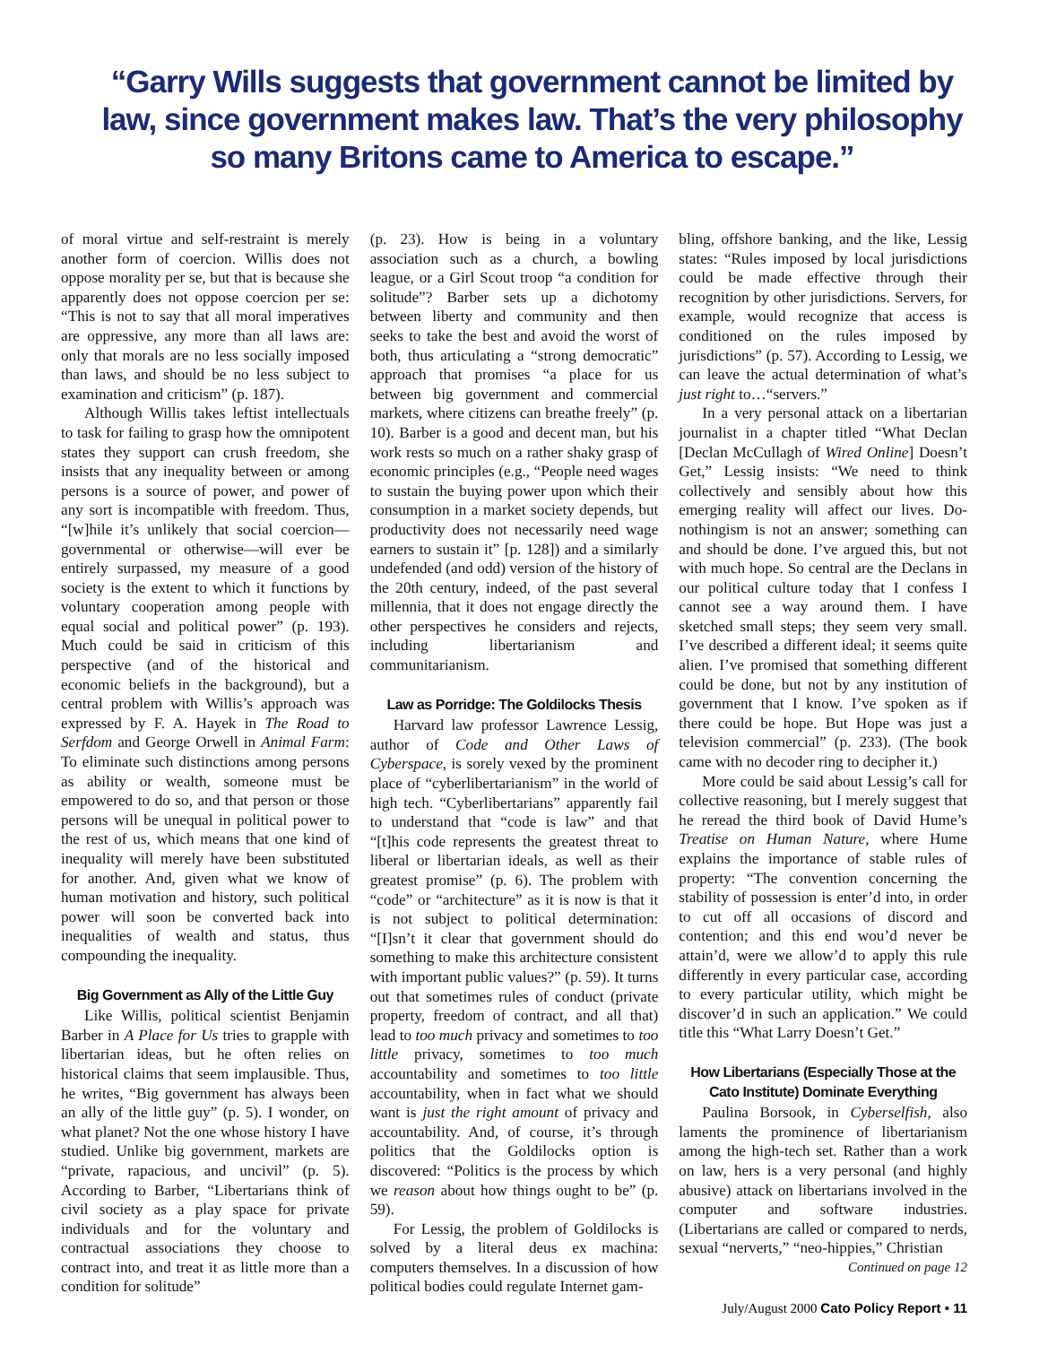“Garry Wills suggests that government cannot be limited by law, since government makes law. That’s the very philosophy so many Britons came to America to escape.”
of moral virtue and self-restraint is merely another form of coercion. Willis does not oppose morality per se, but that is because she apparently does not oppose coercion per se: “This is not to say that all moral imperatives are oppressive, any more than all laws are: only that morals are no less socially imposed than laws, and should be no less subject to examination and criticism” (p. 187).
Although Willis takes leftist intellectuals to task for failing to grasp how the omnipotent states they support can crush freedom, she insists that any inequality between or among persons is a source of power, and power of any sort is incompatible with freedom. Thus, “[w]hile it’s unlikely that social coercion—governmental or otherwise—will ever be entirely surpassed, my measure of a good society is the extent to which it functions by voluntary cooperation among people with equal social and political power” (p. 193). Much could be said in criticism of this perspective (and of the historical and economic beliefs in the background), but a central problem with Willis’s approach was expressed by F. A. Hayek in The Road to Serfdom and George Orwell in Animal Farm: To eliminate such distinctions among persons as ability or wealth, someone must be empowered to do so, and that person or those persons will be unequal in political power to the rest of us, which means that one kind of inequality will merely have been substituted for another. And, given what we know of human motivation and history, such political power will soon be converted back into inequalities of wealth and status, thus compounding the inequality.
Big Government as Ally of the Little Guy
Like Willis, political scientist Benjamin Barber in A Place for Us tries to grapple with libertarian ideas, but he often relies on historical claims that seem implausible. Thus, he writes, “Big government has always been an ally of the little guy” (p. 5). I wonder, on what planet? Not the one whose history I have studied. Unlike big government, markets are “private, rapacious, and uncivil” (p. 5). According to Barber, “Libertarians think of civil society as a play space for private individuals and for the voluntary and contractual associations they choose to contract into, and treat it as little more than a condition for solitude”
(p. 23). How is being in a voluntary association such as a church, a bowling league, or a Girl Scout troop “a condition for solitude”? Barber sets up a dichotomy between liberty and community and then seeks to take the best and avoid the worst of both, thus articulating a “strong democratic” approach that promises “a place for us between big government and commercial markets, where citizens can breathe freely” (p. 10). Barber is a good and decent man, but his work rests so much on a rather shaky grasp of economic principles (e.g., “People need wages to sustain the buying power upon which their consumption in a market society depends, but productivity does not necessarily need wage earners to sustain it” [p. 128]) and a similarly undefended (and odd) version of the history of the 20th century, indeed, of the past several millennia, that it does not engage directly the other perspectives he considers and rejects, including libertarianism and communitarianism.
Law as Porridge: The Goldilocks Thesis
Harvard law professor Lawrence Lessig, author of Code and Other Laws of Cyberspace, is sorely vexed by the prominent place of “cyberlibertarianism” in the world of high tech. “Cyberlibertarians” apparently fail to understand that “code is law” and that “[t]his code represents the greatest threat to liberal or libertarian ideals, as well as their greatest promise” (p. 6). The problem with “code” or “architecture” as it is now is that it is not subject to political determination: “[I]sn’t it clear that government should do something to make this architecture consistent with important public values?” (p. 59). It turns out that sometimes rules of conduct (private property, freedom of contract, and all that) lead to too much privacy and sometimes to too little privacy, sometimes to too much accountability and sometimes to too little accountability, when in fact what we should want is just the right amount of privacy and accountability. And, of course, it’s through politics that the Goldilocks option is discovered: “Politics is the process by which we reason about how things ought to be” (p. 59).
For Lessig, the problem of Goldilocks is solved by a literal deus ex machina: computers themselves. In a discussion of how political bodies could regulate Internet gam-
bling, offshore banking, and the like, Lessig states: “Rules imposed by local jurisdictions could be made effective through their recognition by other jurisdictions. Servers, for example, would recognize that access is conditioned on the rules imposed by jurisdictions” (p. 57). According to Lessig, we can leave the actual determination of what’s just right to…“servers.”
In a very personal attack on a libertarian journalist in a chapter titled “What Declan [Declan McCullagh of Wired Online] Doesn’t Get,” Lessig insists: “We need to think collectively and sensibly about how this emerging reality will affect our lives. Do-nothingism is not an answer; something can and should be done. I’ve argued this, but not with much hope. So central are the Declans in our political culture today that I confess I cannot see a way around them. I have sketched small steps; they seem very small. I’ve described a different ideal; it seems quite alien. I’ve promised that something different could be done, but not by any institution of government that I know. I’ve spoken as if there could be hope. But Hope was just a television commercial” (p. 233). (The book came with no decoder ring to decipher it.)
More could be said about Lessig’s call for collective reasoning, but I merely suggest that he reread the third book of David Hume’s Treatise on Human Nature, where Hume explains the importance of stable rules of property: “The convention concerning the stability of possession is enter’d into, in order to cut off all occasions of discord and contention; and this end wou’d never be attain’d, were we allow’d to apply this rule differently in every particular case, according to every particular utility, which might be discover’d in such an application.” We could title this “What Larry Doesn’t Get.”
How Libertarians (Especially Those at the Cato Institute) Dominate Everything
Paulina Borsook, in Cyberselfish, also laments the prominence of libertarianism among the high-tech set. Rather than a work on law, hers is a very personal (and highly abusive) attack on libertarians involved in the computer and software industries. (Libertarians are called or compared to nerds, sexual “nerverts,” “neo-hippies,” Christian
Continued on page 12
July/August 2000 Cato Policy Report • 11